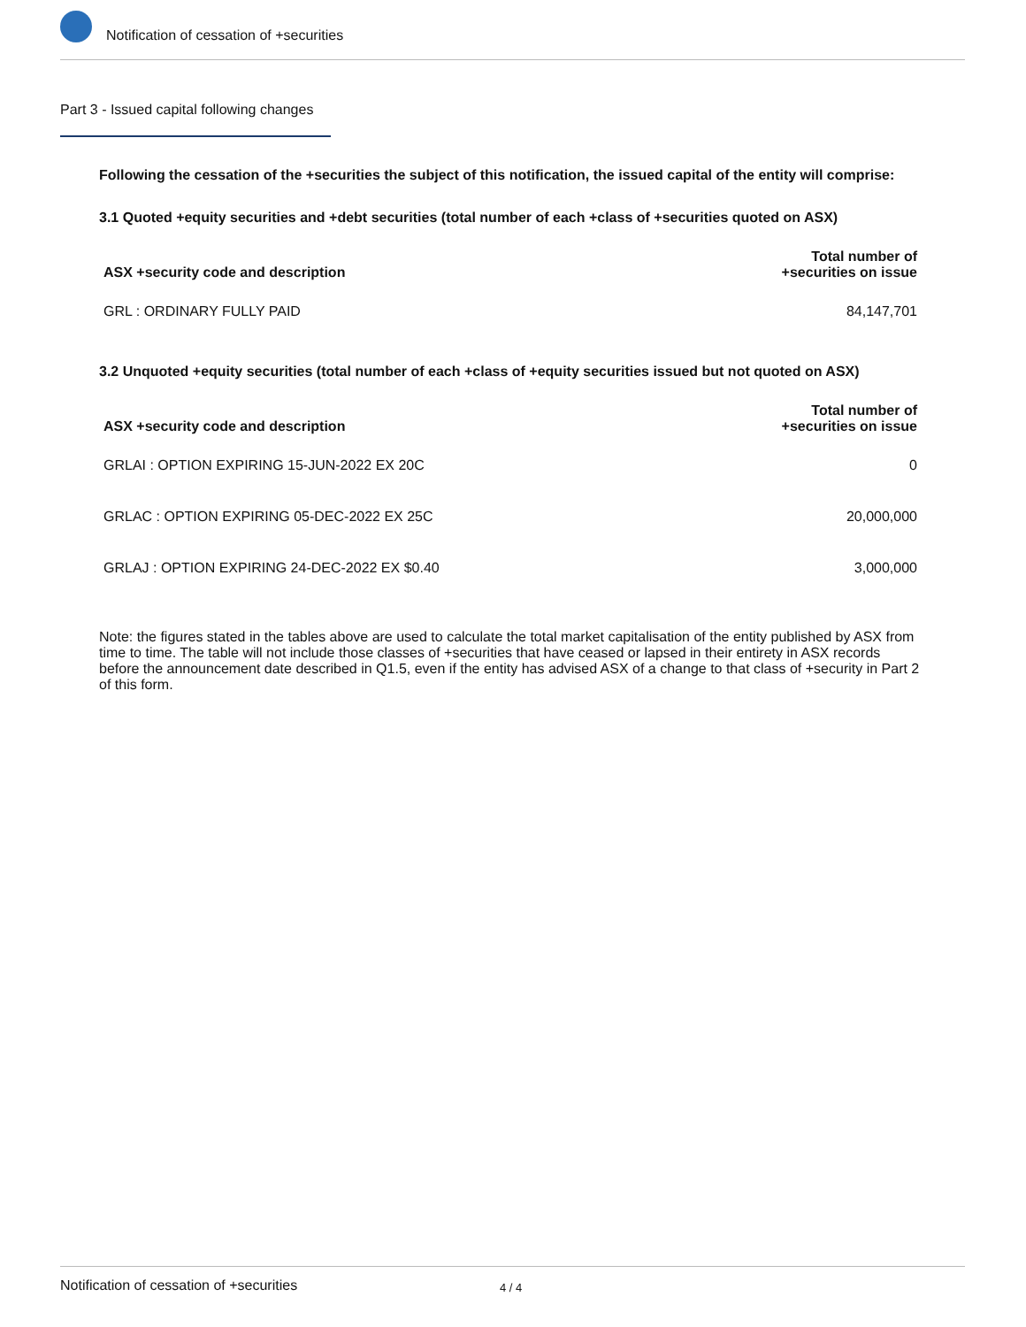Notification of cessation of +securities
Part 3 - Issued capital following changes
Following the cessation of the +securities the subject of this notification, the issued capital of the entity will comprise:
3.1 Quoted +equity securities and +debt securities (total number of each +class of +securities quoted on ASX)
| ASX +security code and description | Total number of +securities on issue |
| --- | --- |
| GRL : ORDINARY FULLY PAID | 84,147,701 |
3.2 Unquoted +equity securities (total number of each +class of +equity securities issued but not quoted on ASX)
| ASX +security code and description | Total number of +securities on issue |
| --- | --- |
| GRLAI : OPTION EXPIRING 15-JUN-2022 EX 20C | 0 |
| GRLAC : OPTION EXPIRING 05-DEC-2022 EX 25C | 20,000,000 |
| GRLAJ : OPTION EXPIRING 24-DEC-2022 EX $0.40 | 3,000,000 |
Note: the figures stated in the tables above are used to calculate the total market capitalisation of the entity published by ASX from time to time. The table will not include those classes of +securities that have ceased or lapsed in their entirety in ASX records before the announcement date described in Q1.5, even if the entity has advised ASX of a change to that class of +security in Part 2 of this form.
Notification of cessation of +securities 4 / 4